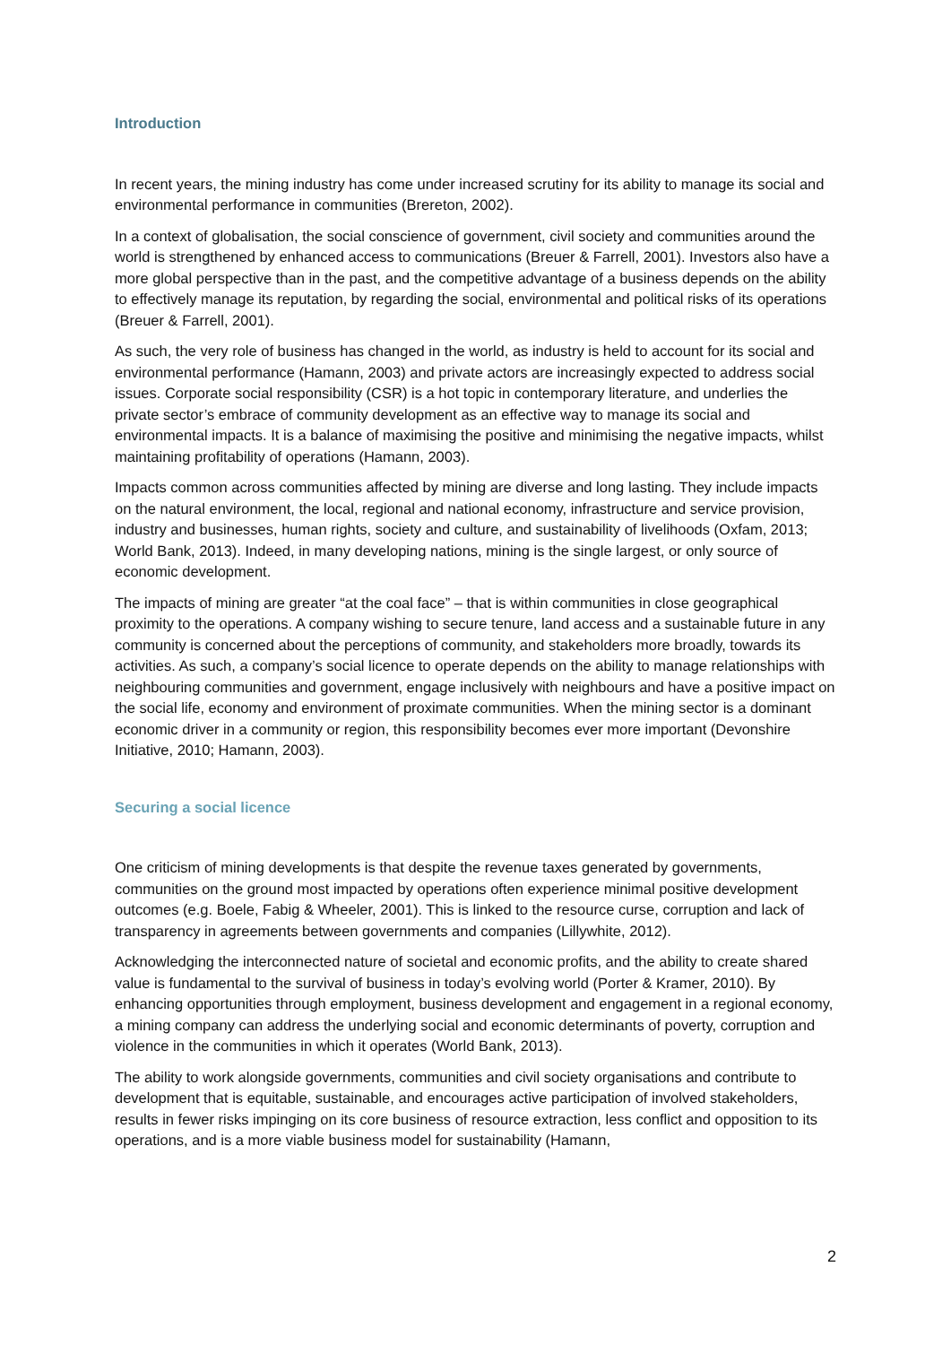Introduction
In recent years, the mining industry has come under increased scrutiny for its ability to manage its social and environmental performance in communities (Brereton, 2002).
In a context of globalisation, the social conscience of government, civil society and communities around the world is strengthened by enhanced access to communications (Breuer & Farrell, 2001). Investors also have a more global perspective than in the past, and the competitive advantage of a business depends on the ability to effectively manage its reputation, by regarding the social, environmental and political risks of its operations (Breuer & Farrell, 2001).
As such, the very role of business has changed in the world, as industry is held to account for its social and environmental performance (Hamann, 2003) and private actors are increasingly expected to address social issues. Corporate social responsibility (CSR) is a hot topic in contemporary literature, and underlies the private sector’s embrace of community development as an effective way to manage its social and environmental impacts. It is a balance of maximising the positive and minimising the negative impacts, whilst maintaining profitability of operations (Hamann, 2003).
Impacts common across communities affected by mining are diverse and long lasting. They include impacts on the natural environment, the local, regional and national economy, infrastructure and service provision, industry and businesses, human rights, society and culture, and sustainability of livelihoods (Oxfam, 2013; World Bank, 2013). Indeed, in many developing nations, mining is the single largest, or only source of economic development.
The impacts of mining are greater “at the coal face” – that is within communities in close geographical proximity to the operations. A company wishing to secure tenure, land access and a sustainable future in any community is concerned about the perceptions of community, and stakeholders more broadly, towards its activities. As such, a company’s social licence to operate depends on the ability to manage relationships with neighbouring communities and government, engage inclusively with neighbours and have a positive impact on the social life, economy and environment of proximate communities. When the mining sector is a dominant economic driver in a community or region, this responsibility becomes ever more important (Devonshire Initiative, 2010; Hamann, 2003).
Securing a social licence
One criticism of mining developments is that despite the revenue taxes generated by governments, communities on the ground most impacted by operations often experience minimal positive development outcomes (e.g. Boele, Fabig & Wheeler, 2001). This is linked to the resource curse, corruption and lack of transparency in agreements between governments and companies (Lillywhite, 2012).
Acknowledging the interconnected nature of societal and economic profits, and the ability to create shared value is fundamental to the survival of business in today’s evolving world (Porter & Kramer, 2010). By enhancing opportunities through employment, business development and engagement in a regional economy, a mining company can address the underlying social and economic determinants of poverty, corruption and violence in the communities in which it operates (World Bank, 2013).
The ability to work alongside governments, communities and civil society organisations and contribute to development that is equitable, sustainable, and encourages active participation of involved stakeholders, results in fewer risks impinging on its core business of resource extraction, less conflict and opposition to its operations, and is a more viable business model for sustainability (Hamann,
2